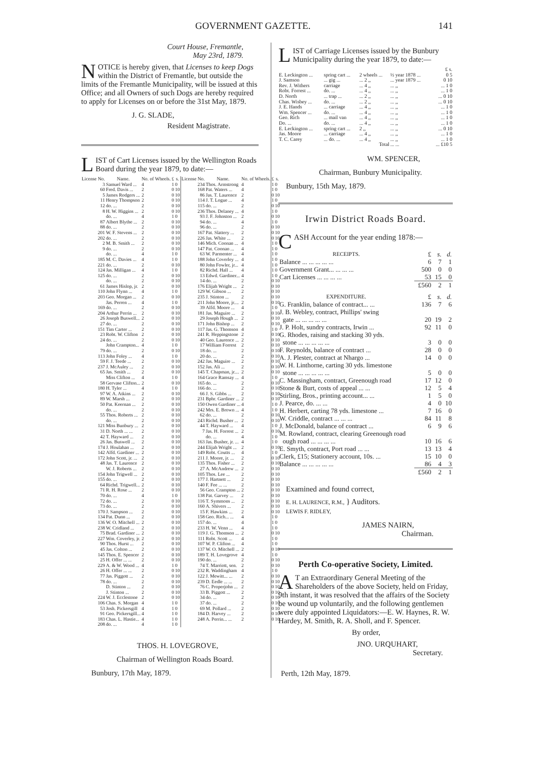GOVERNMENT GAZETTE. 141
Court House, Fremantle,
May 23rd, 1879.
NOTICE is hereby given, that Licenses to keep Dogs within the District of Fremantle, but outside the limits of the Fremantle Municipality, will be issued at this Office; and all Owners of such Dogs are hereby required to apply for Licenses on or before the 31st May, 1879.
J. G. SLADE,
Resident Magistrate.
LIST of Cart Licenses issued by the Wellington Roads Board during the year 1879, to date:—
| License No. | Name. | No. of Wheels. | £ | s. | License No. | Name. | No. of Wheels. | £ | s. |
| --- | --- | --- | --- | --- | --- | --- | --- | --- | --- |
| 3 | Samuel Ward ... | 4 | 1 | 0 | 234 | Thos. Armstrong | 4 | 1 | 0 |
| 60 | Fred. Davis ... | 2 | 0 | 10 | 168 | Pat. Waters ... | 4 | 1 | 0 |
| 5 | James Rodgers ... | 2 | 0 | 10 | 86 | Jas. T. Laurence | 2 | 0 | 10 |
| 11 | Henry Thompson | 2 | 0 | 10 | 114 | J. T. Logue ... | 4 | 1 | 0 |
| 12 | do. ... | 2 | 0 | 10 | 115 | do. ... | 2 | 0 | 10 |
| 8 | H. W. Higgins ... | 2 | 0 | 10 | 236 | Thos. Delaney ... | 4 | 1 | 0 |
| | do. ... | 4 | 1 | 0 | 93 | J. F. Johnston ... | 2 | 0 | 10 |
| 87 | Albert Blythe ... | 2 | 0 | 10 | 94 | do. ... | 4 | 1 | 0 |
| 88 | do. ... | 2 | 0 | 10 | 96 | do. ... | 2 | 0 | 10 |
| 201 | W. F. Stevens ... | 2 | 0 | 10 | 167 | Pat. Slattery ... | 2 | 0 | 10 |
| 202 | do. ... | 2 | 0 | 10 | 226 | Jas. White ... | 2 | 0 | 10 |
| 2 | M. B. Smith ... | 2 | 0 | 10 | 146 | Mich. Coonan ... | 4 | 1 | 0 |
| 9 | do. ... | 2 | 0 | 10 | 147 | Pat. Coonan ... | 4 | 1 | 0 |
| | do. ... | 4 | 1 | 0 | 63 | W. Parmenter ... | 4 | 1 | 0 |
| 185 | M. C. Davies ... | 4 | 1 | 0 | 188 | John Coverley ... | 4 | 1 | 0 |
| 221 | do. ... | 2 | 0 | 10 | 80 | John Fowler, jr... | 4 | 1 | 0 |
| 124 | Jas. Milligan ... | 4 | 1 | 0 | 82 | Richd. Hall ... | 4 | 1 | 0 |
| 125 | do. ... | 2 | 0 | 10 | 13 | Edwd. Gardiner... | 4 | 1 | 0 |
| | do. ... | 2 | 0 | 10 | 14 | do. ... | 2 | 0 | 10 |
| 61 | James Hislop, jr. | 2 | 0 | 10 | 176 | Elijah Wright ... | 2 | 0 | 10 |
| 110 | John Flynn ... | 4 | 1 | 0 | 129 | W. Gibson ... | 2 | 0 | 10 |
| 203 | Geo. Morgan ... | 2 | 0 | 10 | 235 | J. Stinton ... | 2 | 0 | 10 |
| | Jas. Perren ... | 4 | 1 | 0 | 211 | John Moore, jr.... | 2 | 0 | 10 |
| 169 | do. ... | 2 | 0 | 10 | 39 | Alfd. Moore ... | 4 | 1 | 0 |
| 204 | Arthur Perrin ... | 2 | 0 | 10 | 181 | Jas. Maguire ... | 2 | 0 | 10 |
| 26 | Joseph Buswell... | 2 | 0 | 10 | 29 | Joseph Hough ... | 2 | 0 | 10 |
| 27 | do. ... | 2 | 0 | 10 | 171 | John Bishop ... | 2 | 0 | 10 |
| 151 | Tim Carter ... | 2 | 0 | 10 | 117 | Jas. G. Thomson | 4 | 1 | 0 |
| 23 | Robt. W. Clifton | 2 | 0 | 10 | 241 | R. Heppingstone | 2 | 0 | 10 |
| 24 | do. ... | 2 | 0 | 10 | 40 | Geo. Laurence ... | 2 | 0 | 10 |
| | John Crampton... | 4 | 1 | 0 | 17 | William Forrest | 2 | 0 | 10 |
| 79 | do. ... | 2 | 0 | 10 | 18 | do. ... | 2 | 0 | 10 |
| 113 | John Foley ... | 4 | 1 | 0 | 20 | do. ... | 2 | 0 | 10 |
| 59 | F. J. Teede ... | 2 | 0 | 10 | 242 | Jas. Maguire ... | 2 | 0 | 10 |
| 237 | J. McAuley ... | 2 | 0 | 10 | 152 | Jas. Ali ... | 2 | 0 | 10 |
| 65 | Jas. Smith ... | 2 | 0 | 10 | 145 | T. Chapman, jr.... | 2 | 0 | 10 |
| | Miss Clifton ... | 4 | 1 | 0 | 164 | Grace Ramsay ... | 4 | 1 | 0 |
| 58 | Gervase Clifton... | 2 | 0 | 10 | 165 | do. ... | 2 | 0 | 10 |
| 180 | H. Tyler ... | 4 | 1 | 0 | 166 | do. ... | 2 | 0 | 10 |
| 97 | W. A. Atkins ... | 2 | 0 | 10 | 66 | J. S. Gibbs ... | 2 | 0 | 10 |
| 89 | W. Marsh ... | 2 | 0 | 10 | 231 | Bphr. Gardiner ... | 2 | 0 | 10 |
| 50 | Pat. Keernan ... | 2 | 0 | 10 | 150 | Owen Gardiner ... | 4 | 1 | 0 |
| | do. ... | 2 | 0 | 10 | 242 | Mrs. E. Brown ... | 4 | 1 | 0 |
| 55 | Thos. Roberts ... | 2 | 0 | 10 | 62 | do. ... | 2 | 0 | 10 |
| | do. ... | 2 | 0 | 10 | 243 | Richd. Busher ... | 2 | 0 | 10 |
| 121 | Miss Bunbury ... | 2 | 0 | 10 | 44 | T. Hayward ... | 4 | 1 | 0 |
| 31 | D. North ... ... | 2 | 0 | 10 | 7 | Jas. H. Forrest ... | 2 | 0 | 10 |
| 42 | T. Hayward ... | 2 | 0 | 10 | | do. ... | 4 | 1 | 0 |
| 26 | Jas. Buswell ... | 2 | 0 | 10 | 163 | Jas. Busher, jr. ... | 4 | 1 | 0 |
| 174 | J. Houlahan ... | 2 | 0 | 10 | 244 | Elijah Wright ... | 2 | 0 | 10 |
| 142 | Alfd. Gardiner ... | 2 | 0 | 10 | 149 | Robt. Coutts ... | 4 | 1 | 0 |
| 172 | John Scott, jr. ... | 2 | 0 | 10 | 211 | J. Moore, jr. ... | 2 | 0 | 10 |
| 48 | Jas. T. Laurence | 2 | 0 | 10 | 135 | Thos. Fisher ... | 2 | 0 | 10 |
| | W. J. Roberts ... | 2 | 0 | 10 | 27 | A. McAndrew ... | 2 | 0 | 10 |
| 154 | John Trigwell ... | 2 | 0 | 10 | 105 | Thos. Lee ... | 2 | 0 | 10 |
| 155 | do. ... | 2 | 0 | 10 | 177 | J. Hartnett ... | 2 | 0 | 10 |
| 64 | Richd. Trigwell... | 2 | 0 | 10 | 140 | F. Fee ... ... | 2 | 0 | 10 |
| 71 | R. H. Rose ... | 2 | 0 | 10 | 56 | Geo. Crampton ... | 2 | 0 | 10 |
| 70 | do. ... | 4 | 1 | 0 | 138 | Pat. Garvey ... | 2 | 0 | 10 |
| 72 | do. ... | 2 | 0 | 10 | 116 | T. Symmons ... | 2 | 0 | 10 |
| 73 | do. ... | 2 | 0 | 10 | 160 | A. Shivers ... | 2 | 0 | 10 |
| 170 | J. Sampson ... | 2 | 0 | 10 | 15 | F. Hawkins ... | 2 | 0 | 10 |
| 134 | Pat. Dunn ... | 2 | 0 | 10 | 158 | Geo. Rich... ... | 4 | 1 | 0 |
| 136 | W. O. Mitchell ... | 2 | 0 | 10 | 157 | do. ... | 4 | 1 | 0 |
| 238 | W. Cridland ... | 2 | 0 | 10 | 233 | H. W. Venn ... | 4 | 1 | 0 |
| 75 | Brad. Gardiner ... | 2 | 0 | 10 | 119 | J. G. Thomson ... | 2 | 0 | 10 |
| 227 | Wm. Coverley, jr. | 2 | 0 | 10 | 111 | Robt. Scott ... | 4 | 1 | 0 |
| 90 | Thos. Hurst ... | 2 | 0 | 10 | 107 | W. P. Clifton ... | 4 | 1 | 0 |
| 45 | Jas. Colton ... | 2 | 0 | 10 | 137 | W. O. Mitchell ... | 2 | 0 | 10 |
| 145 | Thos. E. Spencer | 2 | 0 | 10 | 189 | T. H. Lovegrove | 4 | 1 | 0 |
| 25 | H. Offer ... ... | 2 | 0 | 10 | 190 | do. ... | 2 | 0 | 10 |
| 229 | A. & W. Wood ... | 4 | 1 | 0 | 74 | T. Marriott, sen. | 2 | 0 | 10 |
| 26 | H. Offer ... ... | 2 | 0 | 10 | 232 | R. Waddingham | 4 | 1 | 0 |
| 77 | Jas. Piggott ... | 2 | 0 | 10 | 122 | J. Mewitt... ... | 2 | 0 | 10 |
| 78 | do. ... | 2 | 0 | 10 | 239 | D. Eedle ... ... | 2 | 0 | 10 |
| | D. Stinton ... | 2 | 0 | 10 | 76 | C. Properjohn ... | 2 | 0 | 10 |
| | J. Stinton ... | 2 | 0 | 10 | 33 | B. Piggott ... | 2 | 0 | 10 |
| 224 | W. J. Ecclestone | 2 | 0 | 10 | 34 | do. ... | 2 | 0 | 10 |
| 106 | Chas. S. Morgan | 4 | 1 | 0 | 37 | do. ... | 2 | 0 | 10 |
| 53 | Josh. Pickersgill | 4 | 1 | 0 | 69 | M. Pollard ... | 2 | 0 | 10 |
| 91 | Geo. Pickersgill... | 4 | 1 | 0 | 184 | D. Harvey ... | 2 | 0 | 10 |
| 183 | Chas. L. Hastie... | 4 | 1 | 0 | 248 | A. Perrin... ... | 2 | 0 | 10 |
| 208 | do. ... | 4 | 1 | 0 | | | | | |
THOS. H. LOVEGROVE,
Chairman of Wellington Roads Board.
Bunbury, 17th May, 1879.
LIST of Carriage Licenses issued by the Bunbury Municipality during the year 1879, to date:—
| | | | | £ s. |
| E. Leckington ... | spring cart ... | 2 wheels ... | ½ year 1878 ... | 0 5 |
| J. Samson | ... gig ... | ... 2 ,, | ... year 1879 ... | 0 10 |
| Rev. J. Withers | carriage | ... 4 ,, | ... ,, | ... 1 0 |
| Robt. Forrest ... | do. ... | ... 4 ,, | ... ,, | ... 1 0 |
| D. North | ... trap ... | ... 2 ,, | ... ,, | ... 0 10 |
| Chas. Wisbey ... | do. ... | ... 2 ,, | ... ,, | ... 0 10 |
| J. E. Hands | ... carriage | ... 4 ,, | ... ,, | ... 1 0 |
| Wm. Spencer ... | do. ... | ... 4 ,, | ... ,, | ... 1 0 |
| Geo. Rich | ... mail van | ... 4 ,, | ... ,, | ... 1 0 |
| Do. ... | do. ... | ... 4 ,, | ... ,, | ... 1 0 |
| E. Leckington ... | spring cart ... | 2 ,, | ... ,, | ... 0 10 |
| Jas. Moore | ... carriage | ... 4 ,, | ... ,, | ... 1 0 |
| T. C. Carey | ... do. ... | ... 4 ,, | ... ,, | ... 1 0 |
| | | Total | ... ... | ... £10 5 |
WM. SPENCER,
Chairman, Bunbury Municipality.
Bunbury, 15th May, 1879.
Irwin District Roads Board.
CASH Account for the year ending 1878:—
| RECEIPTS. | | £ | s. | d. |
| --- | --- | --- | --- | --- |
| Balance ... ... ... ... ... | | 6 | 7 | 1 |
| Government Grant... ... ... ... | | 500 | 0 | 0 |
| Cart Licenses ... ... ... ... | | 53 | 15 | 0 |
| | | £560 | 2 | 1 |
| EXPENDITURE. | | £ | s. | d. |
| G. Franklin, balance of contract... ... | | 136 | 7 | 6 |
| J. B. Webley, contract, Phillips' swing | | | | |
| gate ... ... ... ... ... | | 20 | 19 | 2 |
| J. P. Holt, sundry contracts, Irwin ... | | 92 | 11 | 0 |
| G. Rhodes, raising and stacking 30 yds. | | | | |
| stone ... ... ... ... ... | | 3 | 0 | 0 |
| F. Reynolds, balance of contract ... | | 28 | 0 | 0 |
| A. J. Plester, contract at Nhargo ... | | 14 | 0 | 0 |
| W. H. Linthorne, carting 30 yds. limestone | | | | |
| stone ... ... ... ... ... | | 5 | 0 | 0 |
| C. Massingham, contract, Greenough road | | 17 | 12 | 0 |
| Stone & Burt, costs of appeal ... ... | | 12 | 5 | 4 |
| Stirling, Bros., printing account... ... | | 1 | 5 | 0 |
| J. Pearce, do. ... ... | | 4 | 0 | 10 |
| H. Herbert, carting 78 yds. limestone ... | | 7 | 16 | 0 |
| W. Criddle, contract ... ... ... | | 84 | 11 | 8 |
| J. McDonald, balance of contract ... | | 6 | 9 | 6 |
| M. Rowland, contract, clearing Greenough road | | | | |
| ough road ... ... ... ... | | 10 | 16 | 6 |
| E. Smyth, contract, Port road ... ... | | 13 | 13 | 4 |
| Clerk, £15; Stationery account, 10s. ... | | 15 | 10 | 0 |
| Balance ... ... ... ... ... | | 86 | 4 | 3 |
| | | £560 | 2 | 1 |
Examined and found correct,
E. H. LAURENCE, R.M., } Auditors.
LEWIS F. RIDLEY,
JAMES NAIRN,
Chairman.
Perth Co-operative Society, Limited.
AT an Extraordinary General Meeting of the Shareholders of the above Society, held on Friday, 9th instant, it was resolved that the affairs of the Society be wound up voluntarily, and the following gentlemen were duly appointed Liquidators:—E. W. Haynes, R. W. Hardey, M. Smith, R. A. Sholl, and F. Spencer.
By order,
JNO. URQUHART,
Secretary.
Perth, 12th May, 1879.